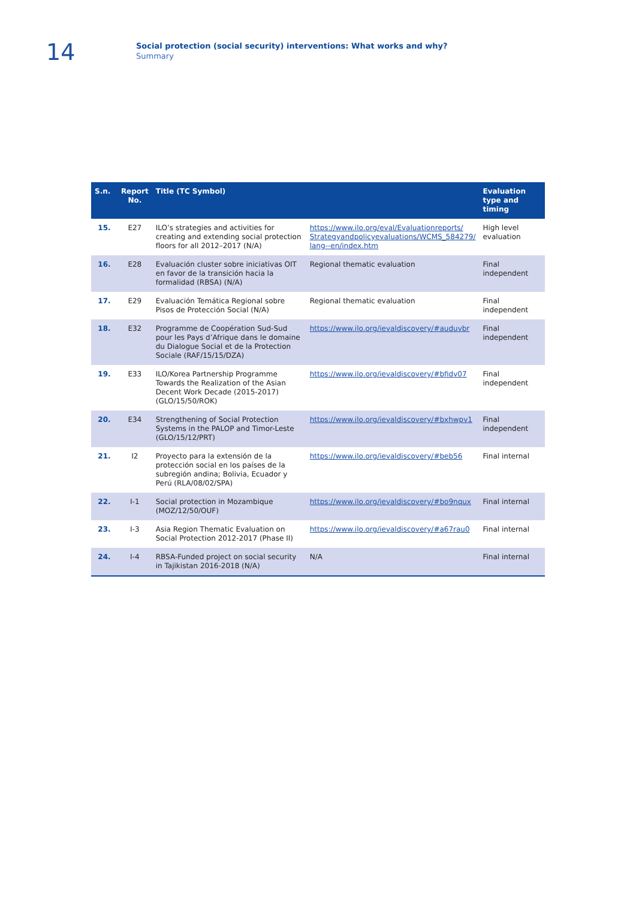14
Social protection (social security) interventions: What works and why?
Summary
| S.n. | Report No. | Title (TC Symbol) | | Evaluation type and timing |
| --- | --- | --- | --- | --- |
| 15. | E27 | ILO’s strategies and activities for creating and extending social protection floors for all 2012–2017 (N/A) | https://www.ilo.org/eval/Evaluationreports/ Strategyandpolicyevaluations/WCMS_584279/ lang--en/index.htm | High level evaluation |
| 16. | E28 | Evaluación cluster sobre iniciativas OIT en favor de la transición hacia la formalidad (RBSA) (N/A) | Regional thematic evaluation | Final independent |
| 17. | E29 | Evaluación Temática Regional sobre Pisos de Protección Social (N/A) | Regional thematic evaluation | Final independent |
| 18. | E32 | Programme de Coopération Sud-Sud pour les Pays d’Afrique dans le domaine du Dialogue Social et de la Protection Sociale (RAF/15/15/DZA) | https://www.ilo.org/ievaldiscovery/#auduvbr | Final independent |
| 19. | E33 | ILO/Korea Partnership Programme Towards the Realization of the Asian Decent Work Decade (2015-2017) (GLO/15/50/ROK) | https://www.ilo.org/ievaldiscovery/#bfidv07 | Final independent |
| 20. | E34 | Strengthening of Social Protection Systems in the PALOP and Timor-Leste (GLO/15/12/PRT) | https://www.ilo.org/ievaldiscovery/#bxhwpv1 | Final independent |
| 21. | I2 | Proyecto para la extensión de la protección social en los países de la subregión andina; Bolivia, Ecuador y Perú (RLA/08/02/SPA) | https://www.ilo.org/ievaldiscovery/#beb56 | Final internal |
| 22. | I-1 | Social protection in Mozambique (MOZ/12/50/OUF) | https://www.ilo.org/ievaldiscovery/#bo9nqux | Final internal |
| 23. | I-3 | Asia Region Thematic Evaluation on Social Protection 2012-2017 (Phase II) | https://www.ilo.org/ievaldiscovery/#a67rau0 | Final internal |
| 24. | I-4 | RBSA-Funded project on social security in Tajikistan 2016-2018 (N/A) | N/A | Final internal |